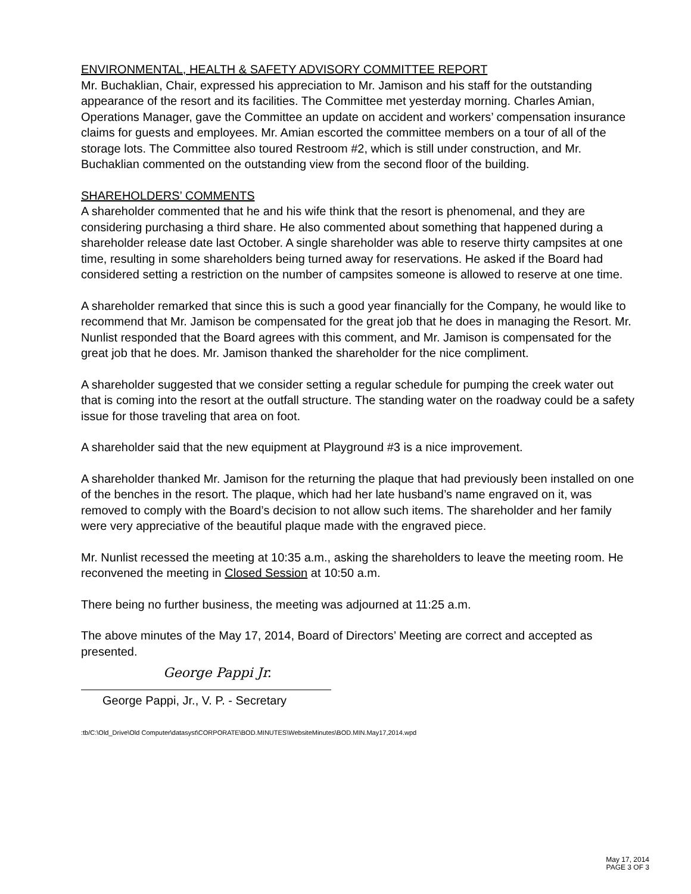ENVIRONMENTAL, HEALTH & SAFETY ADVISORY COMMITTEE REPORT
Mr. Buchaklian, Chair, expressed his appreciation to Mr. Jamison and his staff for the outstanding appearance of the resort and its facilities. The Committee met yesterday morning. Charles Amian, Operations Manager, gave the Committee an update on accident and workers’ compensation insurance claims for guests and employees. Mr. Amian escorted the committee members on a tour of all of the storage lots. The Committee also toured Restroom #2, which is still under construction, and Mr. Buchaklian commented on the outstanding view from the second floor of the building.
SHAREHOLDERS’ COMMENTS
A shareholder commented that he and his wife think that the resort is phenomenal, and they are considering purchasing a third share. He also commented about something that happened during a shareholder release date last October. A single shareholder was able to reserve thirty campsites at one time, resulting in some shareholders being turned away for reservations. He asked if the Board had considered setting a restriction on the number of campsites someone is allowed to reserve at one time.
A shareholder remarked that since this is such a good year financially for the Company, he would like to recommend that Mr. Jamison be compensated for the great job that he does in managing the Resort. Mr. Nunlist responded that the Board agrees with this comment, and Mr. Jamison is compensated for the great job that he does. Mr. Jamison thanked the shareholder for the nice compliment.
A shareholder suggested that we consider setting a regular schedule for pumping the creek water out that is coming into the resort at the outfall structure. The standing water on the roadway could be a safety issue for those traveling that area on foot.
A shareholder said that the new equipment at Playground #3 is a nice improvement.
A shareholder thanked Mr. Jamison for the returning the plaque that had previously been installed on one of the benches in the resort. The plaque, which had her late husband’s name engraved on it, was removed to comply with the Board’s decision to not allow such items. The shareholder and her family were very appreciative of the beautiful plaque made with the engraved piece.
Mr. Nunlist recessed the meeting at 10:35 a.m., asking the shareholders to leave the meeting room. He reconvened the meeting in Closed Session at 10:50 a.m.
There being no further business, the meeting was adjourned at 11:25 a.m.
The above minutes of the May 17, 2014, Board of Directors’ Meeting are correct and accepted as presented.
George Pappi Jr.
George Pappi, Jr., V. P. - Secretary
:tb/C:\Old_Drive\Old Computer\datasyst\CORPORATE\BOD.MINUTES\WebsiteMinutes\BOD.MIN.May17,2014.wpd
May 17, 2014
PAGE 3 OF 3